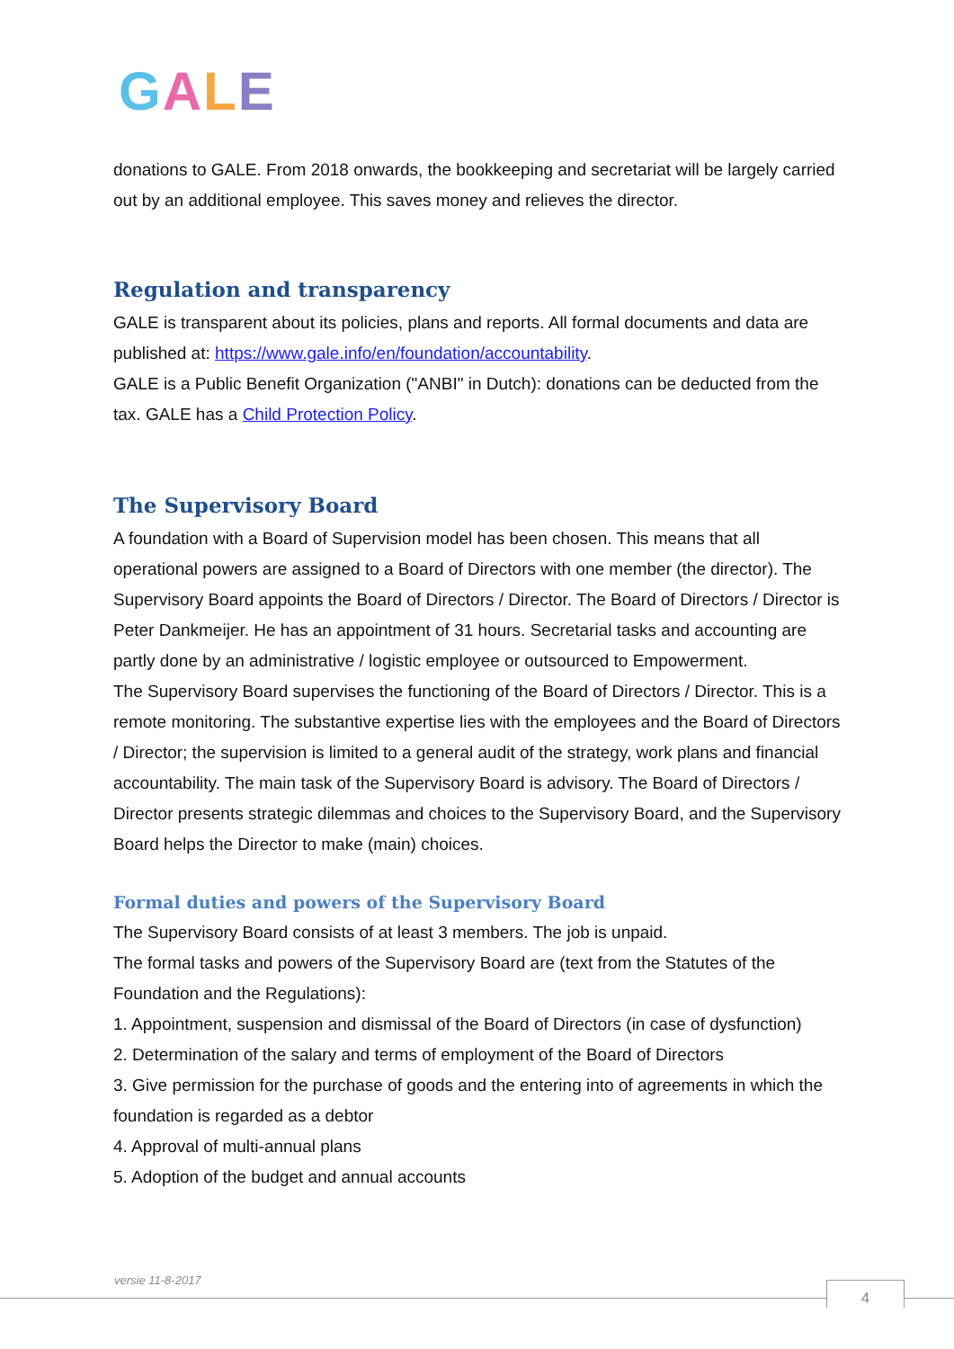GALE
donations to GALE. From 2018 onwards, the bookkeeping and secretariat will be largely carried out by an additional employee. This saves money and relieves the director.
Regulation and transparency
GALE is transparent about its policies, plans and reports. All formal documents and data are published at: https://www.gale.info/en/foundation/accountability.
GALE is a Public Benefit Organization ("ANBI" in Dutch): donations can be deducted from the tax. GALE has a Child Protection Policy.
The Supervisory Board
A foundation with a Board of Supervision model has been chosen. This means that all operational powers are assigned to a Board of Directors with one member (the director). The Supervisory Board appoints the Board of Directors / Director. The Board of Directors / Director is Peter Dankmeijer. He has an appointment of 31 hours. Secretarial tasks and accounting are partly done by an administrative / logistic employee or outsourced to Empowerment.
The Supervisory Board supervises the functioning of the Board of Directors / Director. This is a remote monitoring. The substantive expertise lies with the employees and the Board of Directors / Director; the supervision is limited to a general audit of the strategy, work plans and financial accountability. The main task of the Supervisory Board is advisory. The Board of Directors / Director presents strategic dilemmas and choices to the Supervisory Board, and the Supervisory Board helps the Director to make (main) choices.
Formal duties and powers of the Supervisory Board
The Supervisory Board consists of at least 3 members. The job is unpaid.
The formal tasks and powers of the Supervisory Board are (text from the Statutes of the Foundation and the Regulations):
1. Appointment, suspension and dismissal of the Board of Directors (in case of dysfunction)
2. Determination of the salary and terms of employment of the Board of Directors
3. Give permission for the purchase of goods and the entering into of agreements in which the foundation is regarded as a debtor
4. Approval of multi-annual plans
5. Adoption of the budget and annual accounts
versie 11-8-2017 4